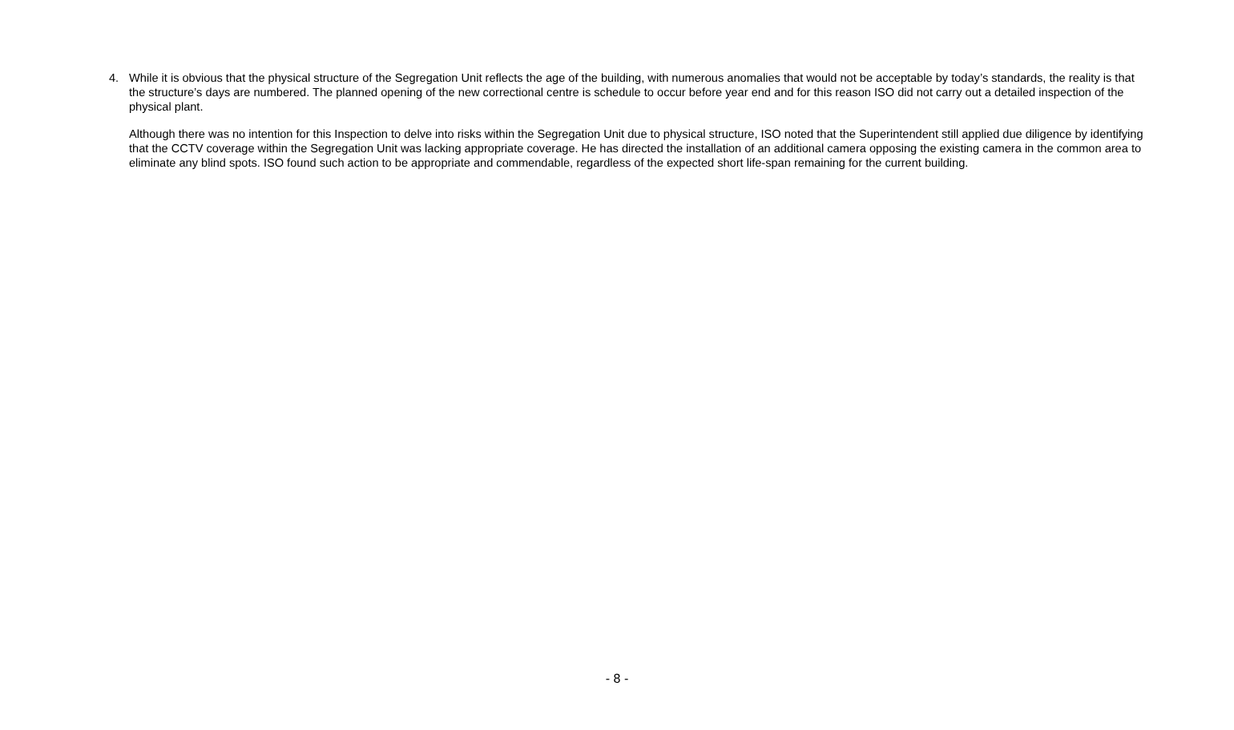4. While it is obvious that the physical structure of the Segregation Unit reflects the age of the building, with numerous anomalies that would not be acceptable by today’s standards, the reality is that the structure’s days are numbered. The planned opening of the new correctional centre is schedule to occur before year end and for this reason ISO did not carry out a detailed inspection of the physical plant.
Although there was no intention for this Inspection to delve into risks within the Segregation Unit due to physical structure, ISO noted that the Superintendent still applied due diligence by identifying that the CCTV coverage within the Segregation Unit was lacking appropriate coverage. He has directed the installation of an additional camera opposing the existing camera in the common area to eliminate any blind spots. ISO found such action to be appropriate and commendable, regardless of the expected short life-span remaining for the current building.
- 8 -